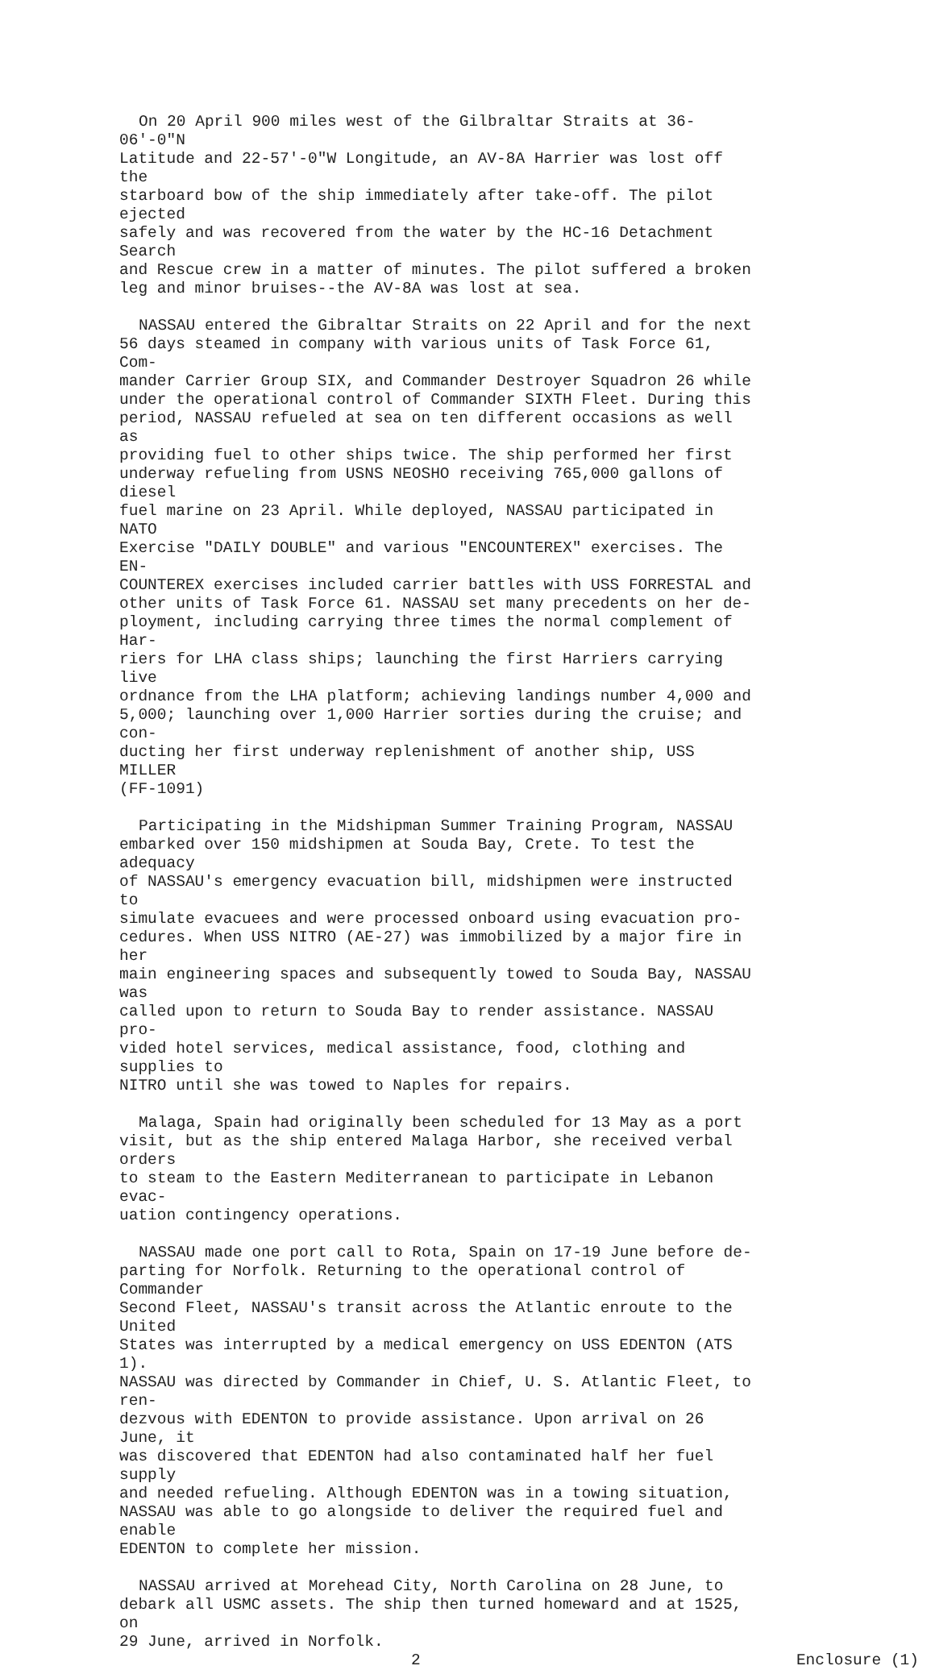On 20 April 900 miles west of the Gilbraltar Straits at 36-06'-0"N Latitude and 22-57'-0"W Longitude, an AV-8A Harrier was lost off the starboard bow of the ship immediately after take-off. The pilot ejected safely and was recovered from the water by the HC-16 Detachment Search and Rescue crew in a matter of minutes. The pilot suffered a broken leg and minor bruises--the AV-8A was lost at sea.
NASSAU entered the Gibraltar Straits on 22 April and for the next 56 days steamed in company with various units of Task Force 61, Com- mander Carrier Group SIX, and Commander Destroyer Squadron 26 while under the operational control of Commander SIXTH Fleet. During this period, NASSAU refueled at sea on ten different occasions as well as providing fuel to other ships twice. The ship performed her first underway refueling from USNS NEOSHO receiving 765,000 gallons of diesel fuel marine on 23 April. While deployed, NASSAU participated in NATO Exercise "DAILY DOUBLE" and various "ENCOUNTEREX" exercises. The EN- COUNTEREX exercises included carrier battles with USS FORRESTAL and other units of Task Force 61. NASSAU set many precedents on her de- ployment, including carrying three times the normal complement of Har- riers for LHA class ships; launching the first Harriers carrying live ordnance from the LHA platform; achieving landings number 4,000 and 5,000; launching over 1,000 Harrier sorties during the cruise; and con- ducting her first underway replenishment of another ship, USS MILLER (FF-1091)
Participating in the Midshipman Summer Training Program, NASSAU embarked over 150 midshipmen at Souda Bay, Crete. To test the adequacy of NASSAU's emergency evacuation bill, midshipmen were instructed to simulate evacuees and were processed onboard using evacuation pro- cedures. When USS NITRO (AE-27) was immobilized by a major fire in her main engineering spaces and subsequently towed to Souda Bay, NASSAU was called upon to return to Souda Bay to render assistance. NASSAU pro- vided hotel services, medical assistance, food, clothing and supplies to NITRO until she was towed to Naples for repairs.
Malaga, Spain had originally been scheduled for 13 May as a port visit, but as the ship entered Malaga Harbor, she received verbal orders to steam to the Eastern Mediterranean to participate in Lebanon evac- uation contingency operations.
NASSAU made one port call to Rota, Spain on 17-19 June before de- parting for Norfolk. Returning to the operational control of Commander Second Fleet, NASSAU's transit across the Atlantic enroute to the United States was interrupted by a medical emergency on USS EDENTON (ATS 1). NASSAU was directed by Commander in Chief, U. S. Atlantic Fleet, to ren- dezvous with EDENTON to provide assistance. Upon arrival on 26 June, it was discovered that EDENTON had also contaminated half her fuel supply and needed refueling. Although EDENTON was in a towing situation, NASSAU was able to go alongside to deliver the required fuel and enable EDENTON to complete her mission.
NASSAU arrived at Morehead City, North Carolina on 28 June, to debark all USMC assets. The ship then turned homeward and at 1525, on 29 June, arrived in Norfolk.
2 Enclosure (1)